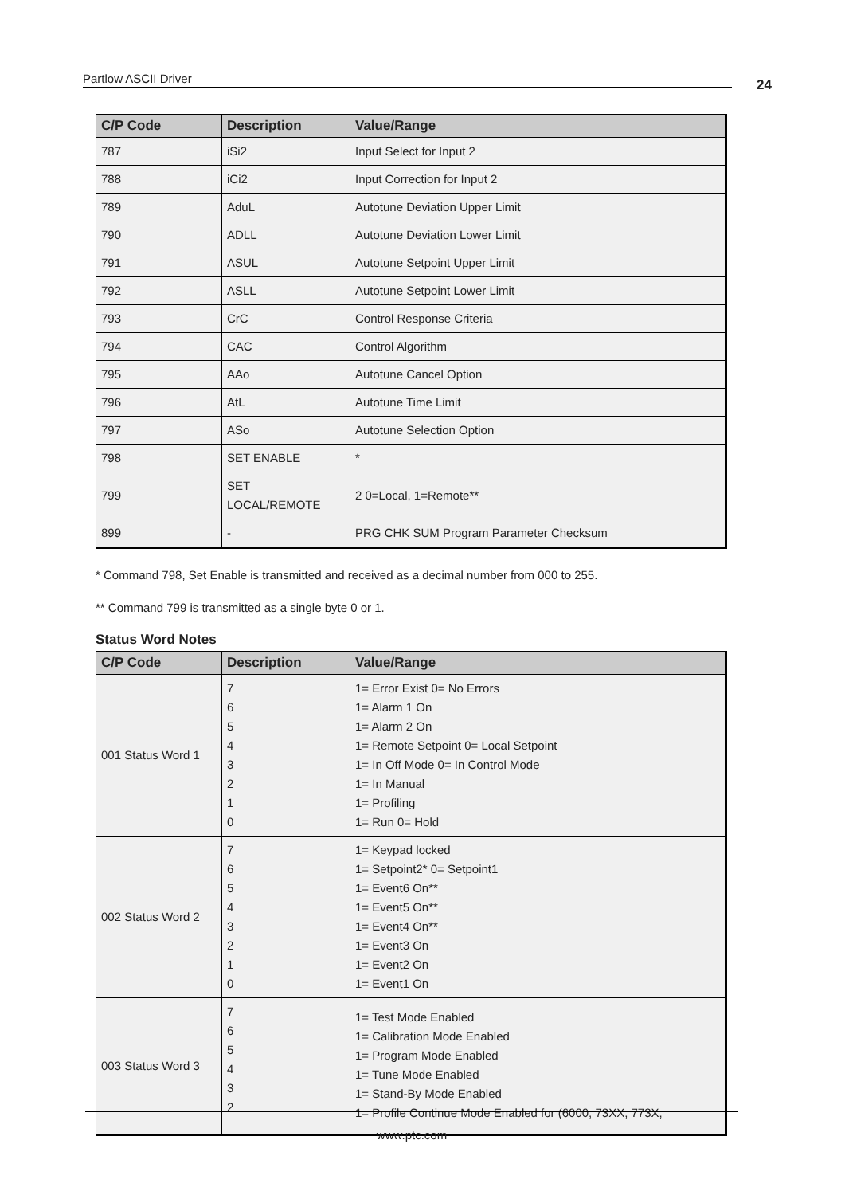Partlow ASCII Driver 24
| C/P Code | Description | Value/Range |
| --- | --- | --- |
| 787 | iSi2 | Input Select for Input 2 |
| 788 | iCi2 | Input Correction for Input 2 |
| 789 | AduL | Autotune Deviation Upper Limit |
| 790 | ADLL | Autotune Deviation Lower Limit |
| 791 | ASUL | Autotune Setpoint Upper Limit |
| 792 | ASLL | Autotune Setpoint Lower Limit |
| 793 | CrC | Control Response Criteria |
| 794 | CAC | Control Algorithm |
| 795 | AAo | Autotune Cancel Option |
| 796 | AtL | Autotune Time Limit |
| 797 | ASo | Autotune Selection Option |
| 798 | SET ENABLE | * |
| 799 | SET LOCAL/REMOTE | 2 0=Local, 1=Remote** |
| 899 | - | PRG CHK SUM Program Parameter Checksum |
* Command 798, Set Enable is transmitted and received as a decimal number from 000 to 255.
** Command 799 is transmitted as a single byte 0 or 1.
Status Word Notes
| C/P Code | Description | Value/Range |
| --- | --- | --- |
| 001 Status Word 1 | 7 6 5 4 3 2 1 0 | 1= Error Exist 0= No Errors 1= Alarm 1 On 1= Alarm 2 On 1= Remote Setpoint 0= Local Setpoint 1= In Off Mode 0= In Control Mode 1= In Manual 1= Profiling 1= Run 0= Hold |
| 002 Status Word 2 | 7 6 5 4 3 2 1 0 | 1= Keypad locked 1= Setpoint2* 0= Setpoint1 1= Event6 On** 1= Event5 On** 1= Event4 On** 1= Event3 On 1= Event2 On 1= Event1 On |
| 003 Status Word 3 | 7 6 5 4 3 2 | 1= Test Mode Enabled 1= Calibration Mode Enabled 1= Program Mode Enabled 1= Tune Mode Enabled 1= Stand-By Mode Enabled 1= Profile Continue Mode Enabled for (6000, 73XX, 773X, |
www.ptc.com